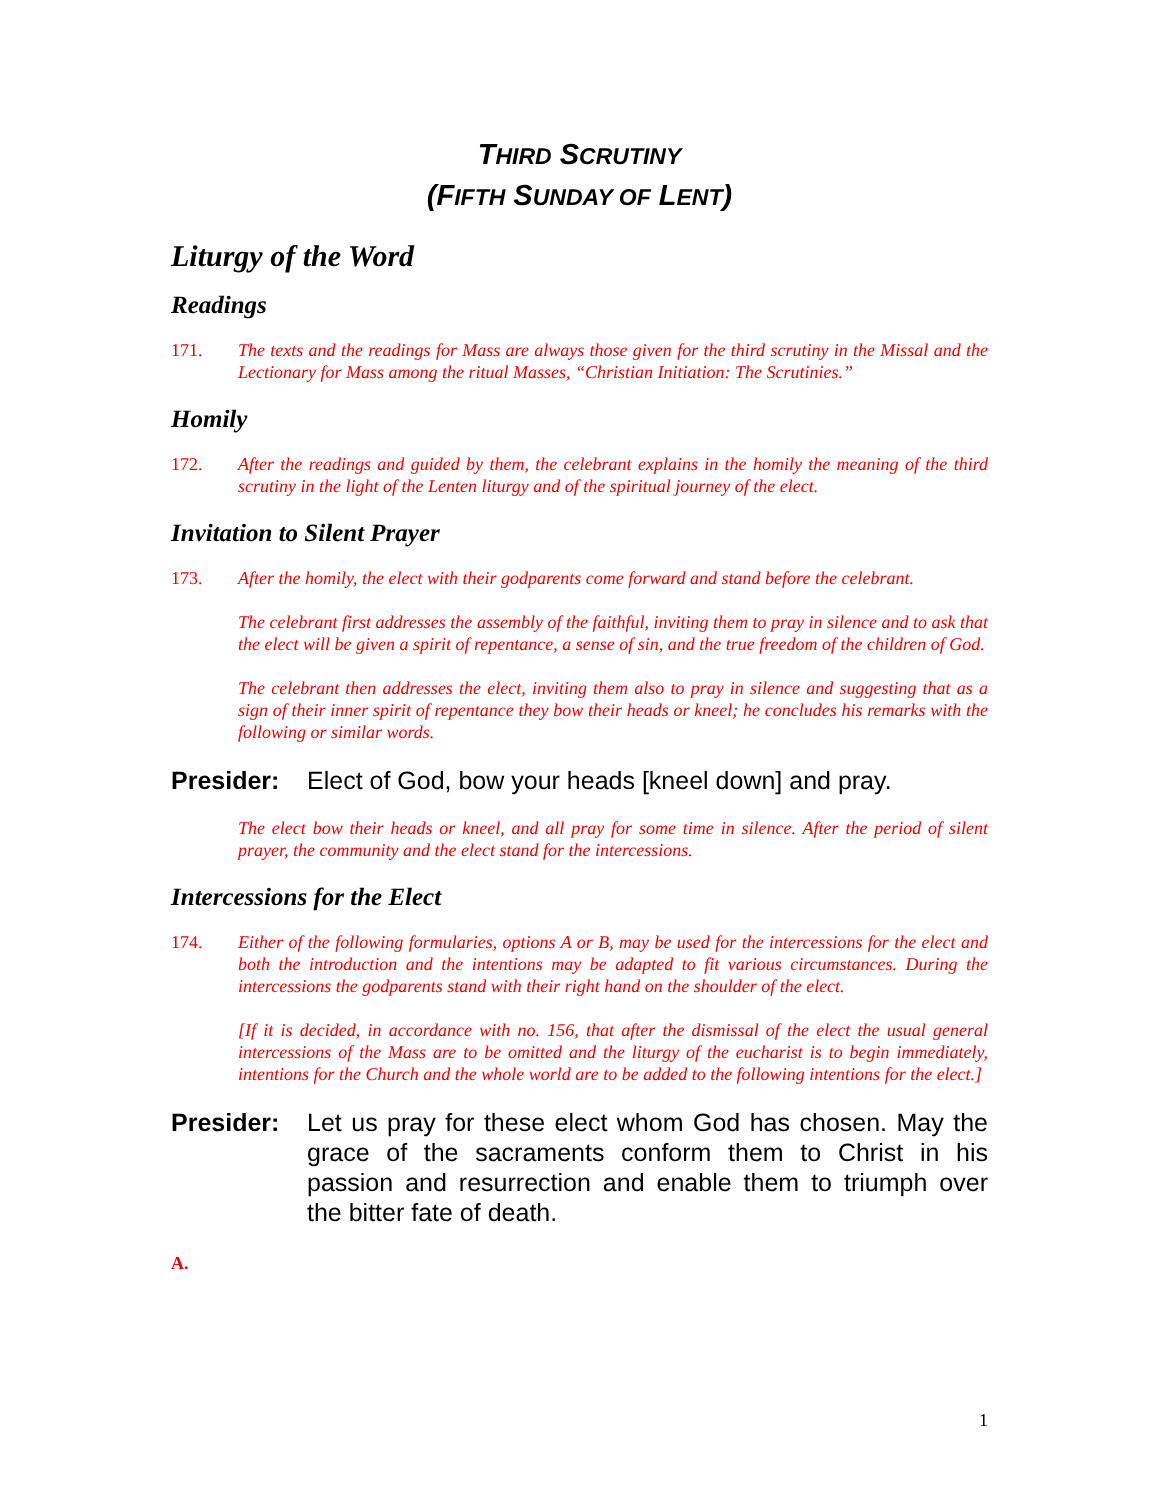THIRD SCRUTINY
(FIFTH SUNDAY OF LENT)
Liturgy of the Word
Readings
171. The texts and the readings for Mass are always those given for the third scrutiny in the Missal and the Lectionary for Mass among the ritual Masses, “Christian Initiation: The Scrutinies.”
Homily
172. After the readings and guided by them, the celebrant explains in the homily the meaning of the third scrutiny in the light of the Lenten liturgy and of the spiritual journey of the elect.
Invitation to Silent Prayer
173. After the homily, the elect with their godparents come forward and stand before the celebrant.
The celebrant first addresses the assembly of the faithful, inviting them to pray in silence and to ask that the elect will be given a spirit of repentance, a sense of sin, and the true freedom of the children of God.
The celebrant then addresses the elect, inviting them also to pray in silence and suggesting that as a sign of their inner spirit of repentance they bow their heads or kneel; he concludes his remarks with the following or similar words.
Presider: Elect of God, bow your heads [kneel down] and pray.
The elect bow their heads or kneel, and all pray for some time in silence. After the period of silent prayer, the community and the elect stand for the intercessions.
Intercessions for the Elect
174. Either of the following formularies, options A or B, may be used for the intercessions for the elect and both the introduction and the intentions may be adapted to fit various circumstances. During the intercessions the godparents stand with their right hand on the shoulder of the elect.
[If it is decided, in accordance with no. 156, that after the dismissal of the elect the usual general intercessions of the Mass are to be omitted and the liturgy of the eucharist is to begin immediately, intentions for the Church and the whole world are to be added to the following intentions for the elect.]
Presider: Let us pray for these elect whom God has chosen. May the grace of the sacraments conform them to Christ in his passion and resurrection and enable them to triumph over the bitter fate of death.
A.
1